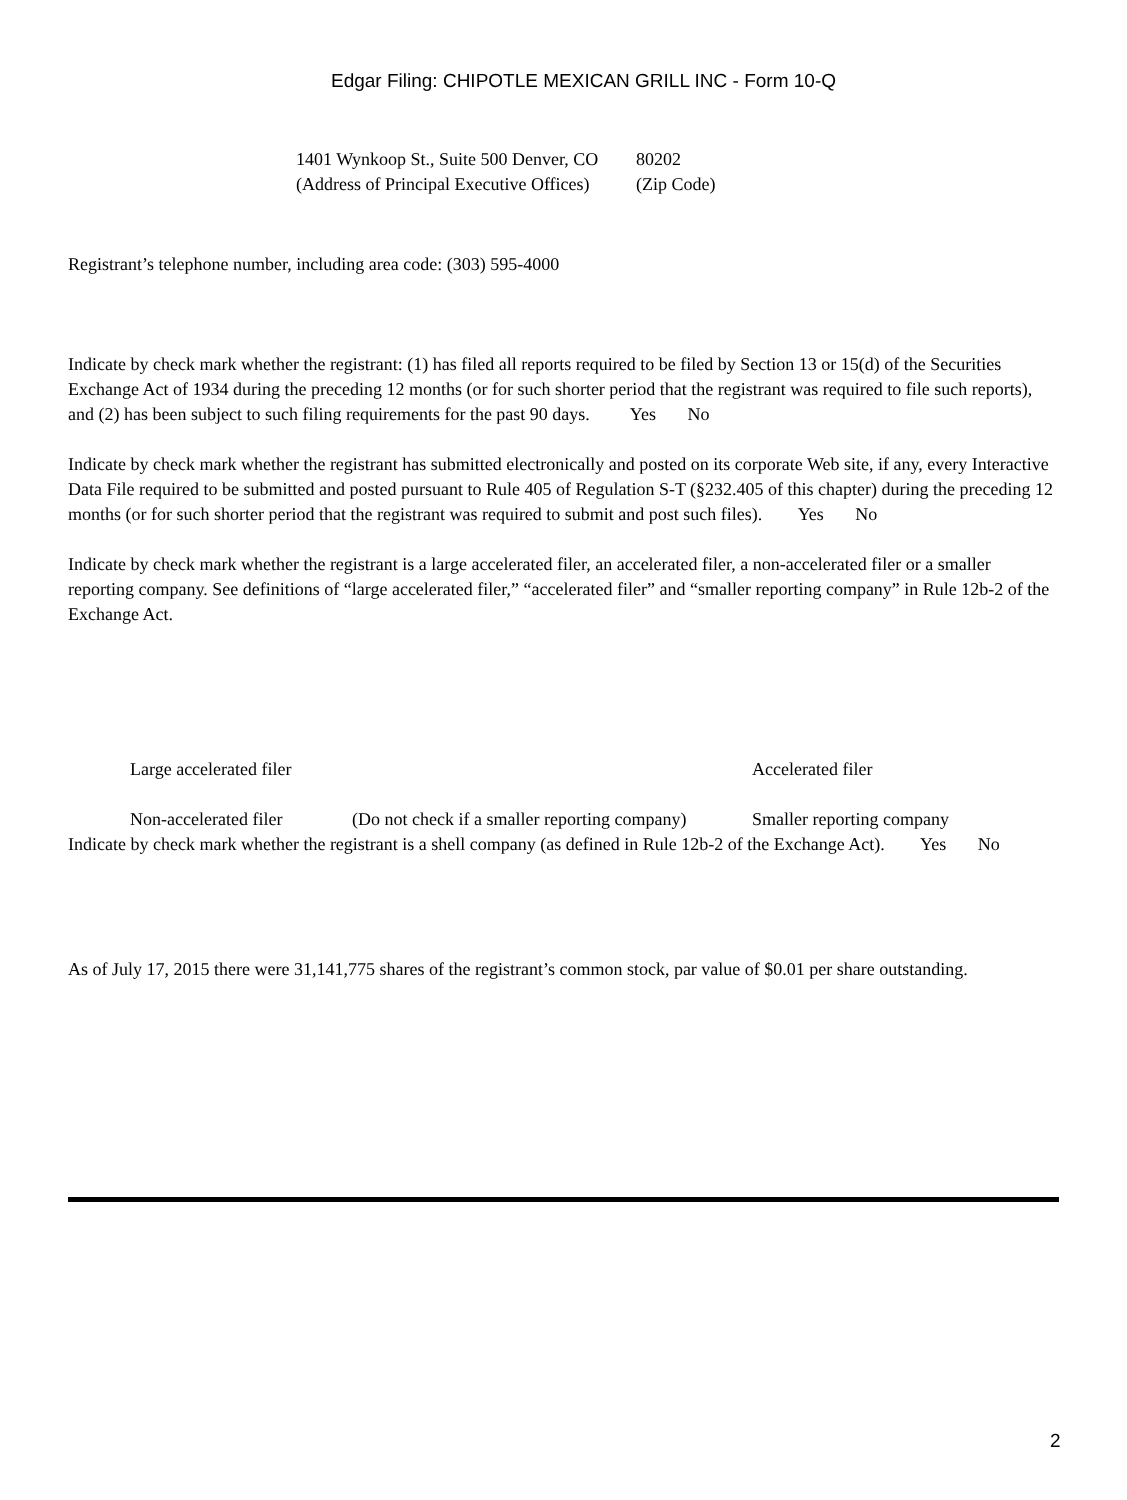Edgar Filing: CHIPOTLE MEXICAN GRILL INC - Form 10-Q
1401 Wynkoop St., Suite 500 Denver, CO 80202
(Address of Principal Executive Offices) (Zip Code)
Registrant’s telephone number, including area code: (303) 595-4000
Indicate by check mark whether the registrant: (1) has filed all reports required to be filed by Section 13 or 15(d) of the Securities Exchange Act of 1934 during the preceding 12 months (or for such shorter period that the registrant was required to file such reports), and (2) has been subject to such filing requirements for the past 90 days. Yes No
Indicate by check mark whether the registrant has submitted electronically and posted on its corporate Web site, if any, every Interactive Data File required to be submitted and posted pursuant to Rule 405 of Regulation S-T (§232.405 of this chapter) during the preceding 12 months (or for such shorter period that the registrant was required to submit and post such files). Yes No
Indicate by check mark whether the registrant is a large accelerated filer, an accelerated filer, a non-accelerated filer or a smaller reporting company. See definitions of “large accelerated filer,” “accelerated filer” and “smaller reporting company” in Rule 12b-2 of the Exchange Act.
Large accelerated filer Accelerated filer
Non-accelerated filer (Do not check if a smaller reporting company) Smaller reporting company
Indicate by check mark whether the registrant is a shell company (as defined in Rule 12b-2 of the Exchange Act). Yes No
As of July 17, 2015 there were 31,141,775 shares of the registrant’s common stock, par value of $0.01 per share outstanding.
2